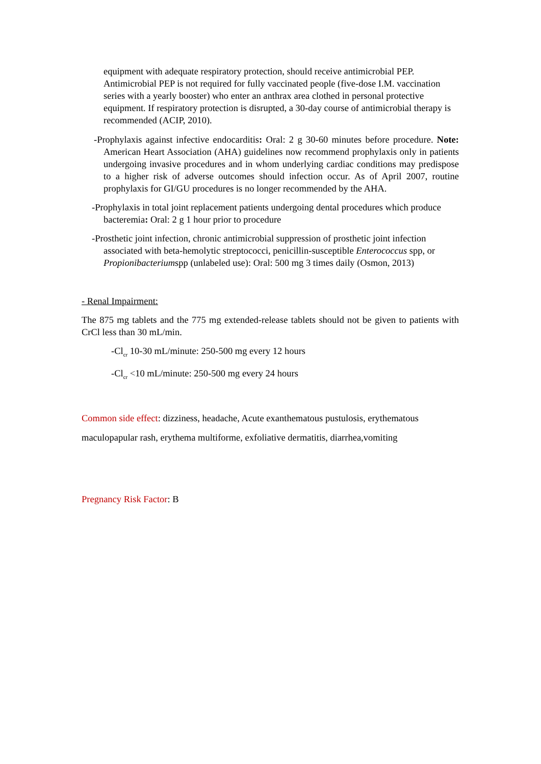equipment with adequate respiratory protection, should receive antimicrobial PEP. Antimicrobial PEP is not required for fully vaccinated people (five-dose I.M. vaccination series with a yearly booster) who enter an anthrax area clothed in personal protective equipment. If respiratory protection is disrupted, a 30-day course of antimicrobial therapy is recommended (ACIP, 2010).
-Prophylaxis against infective endocarditis: Oral: 2 g 30-60 minutes before procedure. Note: American Heart Association (AHA) guidelines now recommend prophylaxis only in patients undergoing invasive procedures and in whom underlying cardiac conditions may predispose to a higher risk of adverse outcomes should infection occur. As of April 2007, routine prophylaxis for GI/GU procedures is no longer recommended by the AHA.
-Prophylaxis in total joint replacement patients undergoing dental procedures which produce bacteremia: Oral: 2 g 1 hour prior to procedure
-Prosthetic joint infection, chronic antimicrobial suppression of prosthetic joint infection associated with beta-hemolytic streptococci, penicillin-susceptible Enterococcus spp, or Propionibacteriumspp (unlabeled use): Oral: 500 mg 3 times daily (Osmon, 2013)
- Renal Impairment:
The 875 mg tablets and the 775 mg extended-release tablets should not be given to patients with CrCl less than 30 mL/min.
-Cl<sub>cr</sub> 10-30 mL/minute: 250-500 mg every 12 hours
-Cl<sub>cr</sub> <10 mL/minute: 250-500 mg every 24 hours
Common side effect: dizziness, headache, Acute exanthematous pustulosis, erythematous maculopapular rash, erythema multiforme, exfoliative dermatitis, diarrhea,vomiting
Pregnancy Risk Factor: B